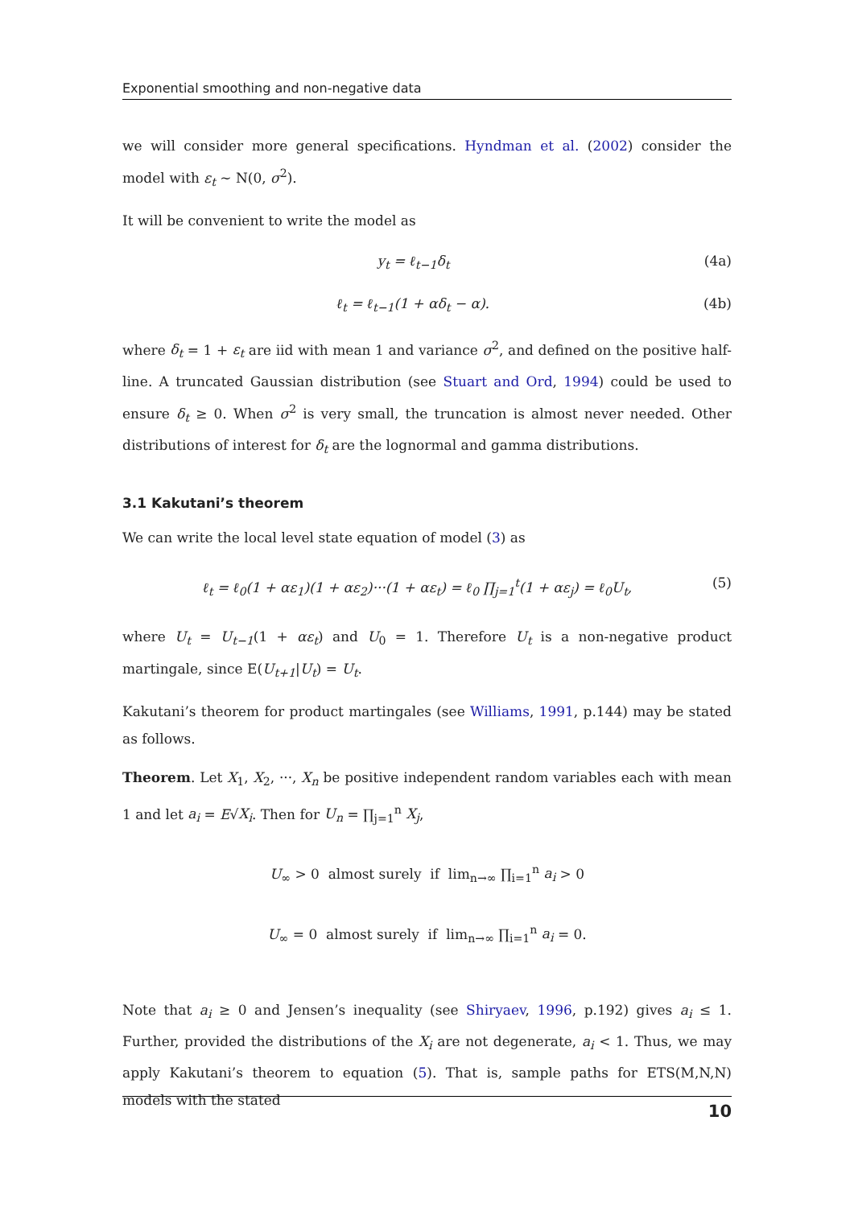Exponential smoothing and non-negative data
we will consider more general specifications. Hyndman et al. (2002) consider the model with ε<sub>t</sub> ∼ N(0, σ<sup>2</sup>).
It will be convenient to write the model as
y<sub>t</sub> = ℓ<sub>t−1</sub>δ<sub>t</sub> (4a)
ℓ<sub>t</sub> = ℓ<sub>t−1</sub>(1 + αδ<sub>t</sub> − α). (4b)
where δ<sub>t</sub> = 1 + ε<sub>t</sub> are iid with mean 1 and variance σ<sup>2</sup>, and defined on the positive half-line. A truncated Gaussian distribution (see Stuart and Ord, 1994) could be used to ensure δ<sub>t</sub> ≥ 0. When σ<sup>2</sup> is very small, the truncation is almost never needed. Other distributions of interest for δ<sub>t</sub> are the lognormal and gamma distributions.
3.1 Kakutani’s theorem
We can write the local level state equation of model (3) as
ℓ<sub>t</sub> = ℓ<sub>0</sub>(1 + αε<sub>1</sub>)(1 + αε<sub>2</sub>)···(1 + αε<sub>t</sub>) = ℓ<sub>0</sub> ∏<sub>j=1</sub><sup>t</sup>(1 + αε<sub>j</sub>) = ℓ<sub>0</sub>U<sub>t</sub>, (5)
where U<sub>t</sub> = U<sub>t−1</sub>(1 + αε<sub>t</sub>) and U<sub>0</sub> = 1. Therefore U<sub>t</sub> is a non-negative product martingale, since E(U<sub>t+1</sub>|U<sub>t</sub>) = U<sub>t</sub>.
Kakutani’s theorem for product martingales (see Williams, 1991, p.144) may be stated as follows.
Theorem. Let X<sub>1</sub>, X<sub>2</sub>, ···, X<sub>n</sub> be positive independent random variables each with mean 1 and let a<sub>i</sub> = E√X<sub>i</sub>. Then for U<sub>n</sub> = ∏<sub>j=1</sub><sup>n</sup> X<sub>j</sub>,
U<sub>∞</sub> > 0 almost surely if lim<sub>n→∞</sub> ∏<sub>i=1</sub><sup>n</sup> a<sub>i</sub> > 0
U<sub>∞</sub> = 0 almost surely if lim<sub>n→∞</sub> ∏<sub>i=1</sub><sup>n</sup> a<sub>i</sub> = 0.
Note that a<sub>i</sub> ≥ 0 and Jensen’s inequality (see Shiryaev, 1996, p.192) gives a<sub>i</sub> ≤ 1. Further, provided the distributions of the X<sub>i</sub> are not degenerate, a<sub>i</sub> < 1. Thus, we may apply Kakutani’s theorem to equation (5). That is, sample paths for ETS(M,N,N) models with the stated
10